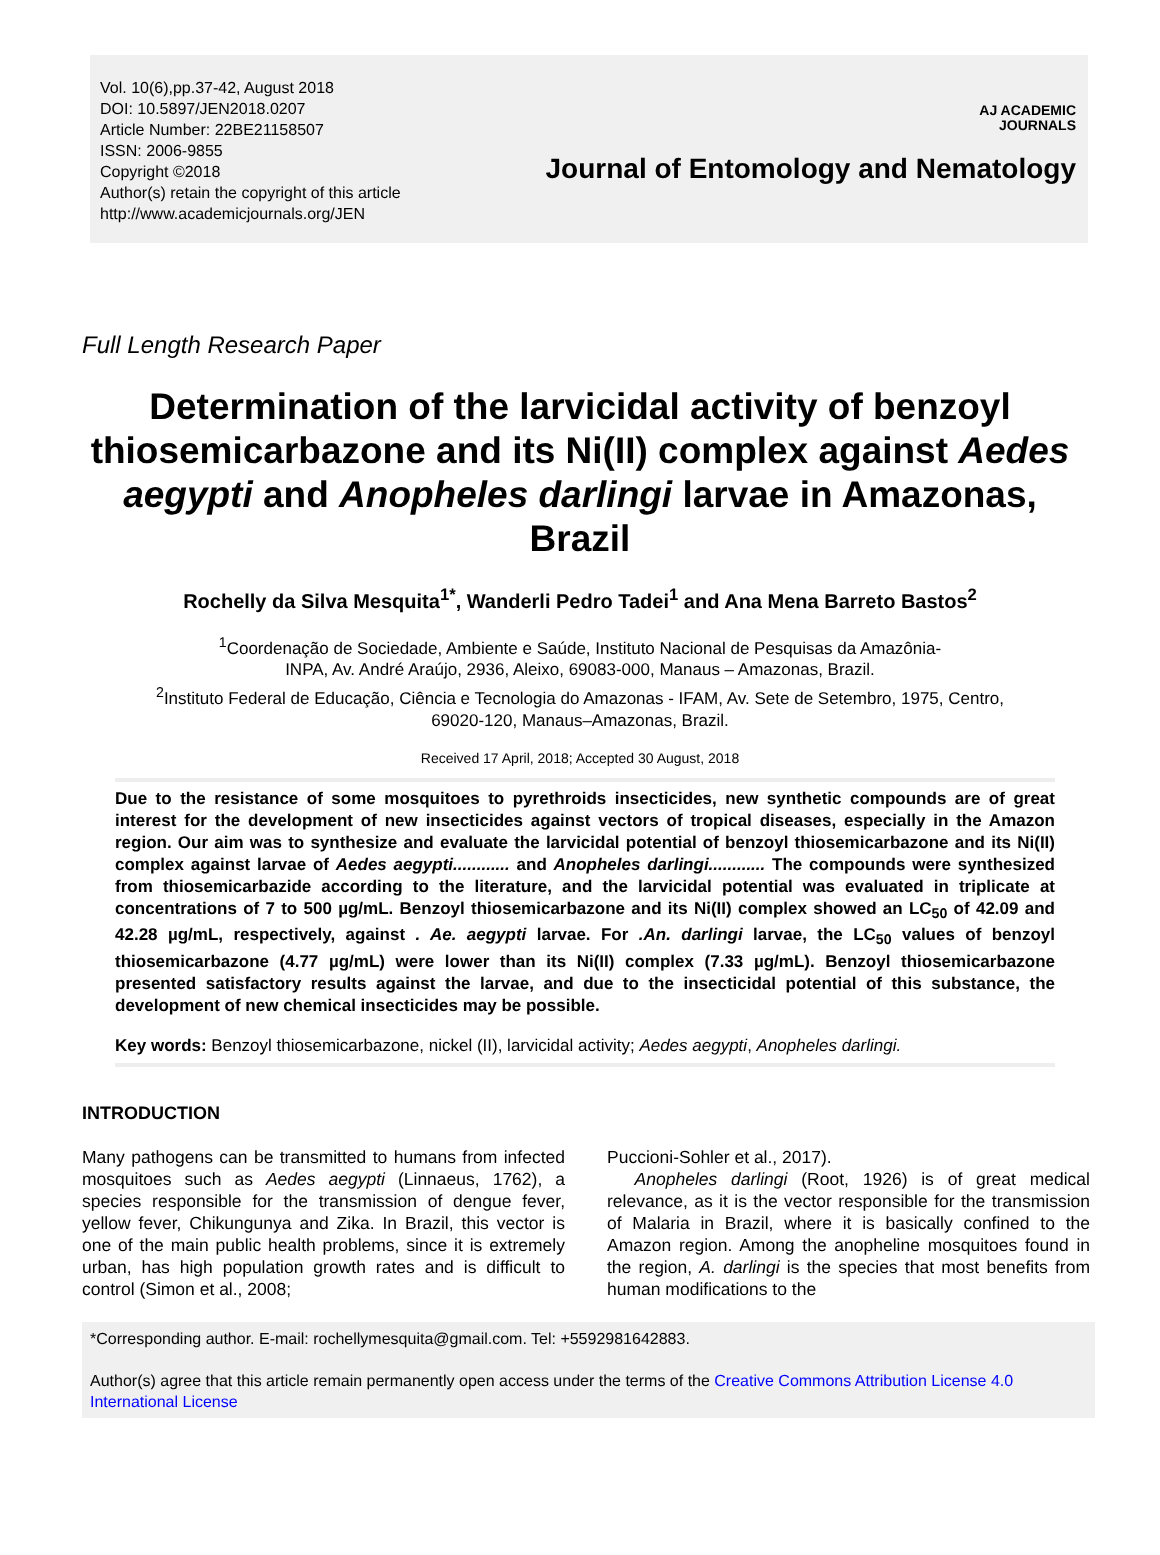Vol. 10(6),pp.37-42, August 2018
DOI: 10.5897/JEN2018.0207
Article Number: 22BE21158507
ISSN: 2006-9855
Copyright ©2018
Author(s) retain the copyright of this article
http://www.academicjournals.org/JEN
AJ ACADEMIC
JOURNALS
Journal of Entomology and Nematology
Full Length Research Paper
Determination of the larvicidal activity of benzoyl thiosemicarbazone and its Ni(II) complex against Aedes aegypti and Anopheles darlingi larvae in Amazonas, Brazil
Rochelly da Silva Mesquita<sup>1*</sup>, Wanderli Pedro Tadei<sup>1</sup> and Ana Mena Barreto Bastos<sup>2</sup>
<sup>1</sup> Coordenação de Sociedade, Ambiente e Saúde, Instituto Nacional de Pesquisas da Amazônia-
INPA, Av. André Araújo, 2936, Aleixo, 69083-000, Manaus – Amazonas, Brazil.
<sup>2</sup> Instituto Federal de Educação, Ciência e Tecnologia do Amazonas - IFAM, Av. Sete de Setembro, 1975, Centro,
69020-120, Manaus–Amazonas, Brazil.
Received 17 April, 2018; Accepted 30 August, 2018
Due to the resistance of some mosquitoes to pyrethroids insecticides, new synthetic compounds are of great interest for the development of new insecticides against vectors of tropical diseases, especially in the Amazon region. Our aim was to synthesize and evaluate the larvicidal potential of benzoyl thiosemicarbazone and its Ni(II) complex against larvae of Aedes aegypti............ and Anopheles darlingi............ The compounds were synthesized from thiosemicarbazide according to the literature, and the larvicidal potential was evaluated in triplicate at concentrations of 7 to 500 µg/mL. Benzoyl thiosemicarbazone and its Ni(II) complex showed an LC<sub>50</sub> of 42.09 and 42.28 µg/mL, respectively, against . Ae. aegypti larvae. For .An. darlingi larvae, the LC<sub>50</sub> values of benzoyl thiosemicarbazone (4.77 µg/mL) were lower than its Ni(II) complex (7.33 µg/mL). Benzoyl thiosemicarbazone presented satisfactory results against the larvae, and due to the insecticidal potential of this substance, the development of new chemical insecticides may be possible.
Key words: Benzoyl thiosemicarbazone, nickel (II), larvicidal activity; Aedes aegypti, Anopheles darlingi.
INTRODUCTION
Many pathogens can be transmitted to humans from infected mosquitoes such as Aedes aegypti (Linnaeus, 1762), a species responsible for the transmission of dengue fever, yellow fever, Chikungunya and Zika. In Brazil, this vector is one of the main public health problems, since it is extremely urban, has high population growth rates and is difficult to control (Simon et al., 2008;
Puccioni-Sohler et al., 2017).
Anopheles darlingi (Root, 1926) is of great medical relevance, as it is the vector responsible for the transmission of Malaria in Brazil, where it is basically confined to the Amazon region. Among the anopheline mosquitoes found in the region, A. darlingi is the species that most benefits from human modifications to the
*Corresponding author. E-mail: rochellymesquita@gmail.com. Tel: +5592981642883.
Author(s) agree that this article remain permanently open access under the terms of the Creative Commons Attribution License 4.0 International License